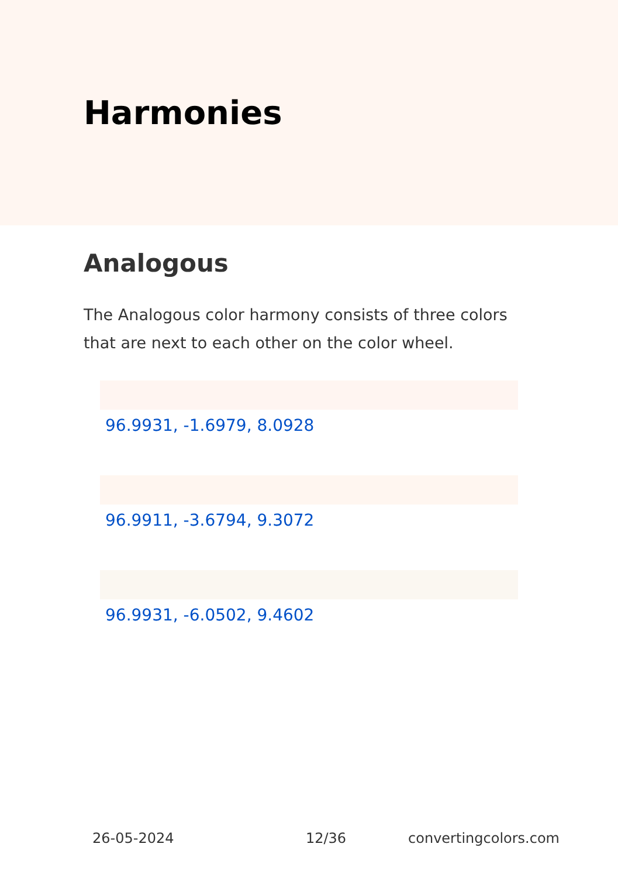Harmonies
Analogous
The Analogous color harmony consists of three colors that are next to each other on the color wheel.
96.9931, -1.6979, 8.0928
96.9911, -3.6794, 9.3072
96.9931, -6.0502, 9.4602
26-05-2024 12/36 convertingcolors.com